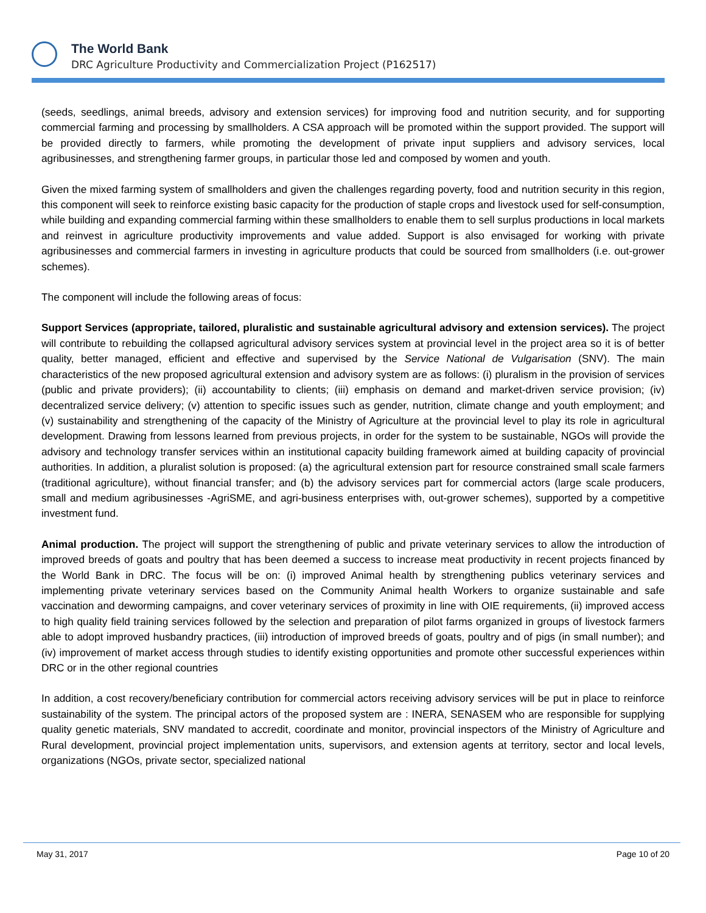The World Bank
DRC Agriculture Productivity and Commercialization Project (P162517)
(seeds, seedlings, animal breeds, advisory and extension services) for improving food and nutrition security, and for supporting commercial farming and processing by smallholders. A CSA approach will be promoted within the support provided. The support will be provided directly to farmers, while promoting the development of private input suppliers and advisory services, local agribusinesses, and strengthening farmer groups, in particular those led and composed by women and youth.
Given the mixed farming system of smallholders and given the challenges regarding poverty, food and nutrition security in this region, this component will seek to reinforce existing basic capacity for the production of staple crops and livestock used for self-consumption, while building and expanding commercial farming within these smallholders to enable them to sell surplus productions in local markets and reinvest in agriculture productivity improvements and value added. Support is also envisaged for working with private agribusinesses and commercial farmers in investing in agriculture products that could be sourced from smallholders (i.e. out-grower schemes).
The component will include the following areas of focus:
Support Services (appropriate, tailored, pluralistic and sustainable agricultural advisory and extension services). The project will contribute to rebuilding the collapsed agricultural advisory services system at provincial level in the project area so it is of better quality, better managed, efficient and effective and supervised by the Service National de Vulgarisation (SNV). The main characteristics of the new proposed agricultural extension and advisory system are as follows: (i) pluralism in the provision of services (public and private providers); (ii) accountability to clients; (iii) emphasis on demand and market-driven service provision; (iv) decentralized service delivery; (v) attention to specific issues such as gender, nutrition, climate change and youth employment; and (v) sustainability and strengthening of the capacity of the Ministry of Agriculture at the provincial level to play its role in agricultural development. Drawing from lessons learned from previous projects, in order for the system to be sustainable, NGOs will provide the advisory and technology transfer services within an institutional capacity building framework aimed at building capacity of provincial authorities. In addition, a pluralist solution is proposed: (a) the agricultural extension part for resource constrained small scale farmers (traditional agriculture), without financial transfer; and (b) the advisory services part for commercial actors (large scale producers, small and medium agribusinesses -AgriSME, and agri-business enterprises with, out-grower schemes), supported by a competitive investment fund.
Animal production. The project will support the strengthening of public and private veterinary services to allow the introduction of improved breeds of goats and poultry that has been deemed a success to increase meat productivity in recent projects financed by the World Bank in DRC. The focus will be on: (i) improved Animal health by strengthening publics veterinary services and implementing private veterinary services based on the Community Animal health Workers to organize sustainable and safe vaccination and deworming campaigns, and cover veterinary services of proximity in line with OIE requirements, (ii) improved access to high quality field training services followed by the selection and preparation of pilot farms organized in groups of livestock farmers able to adopt improved husbandry practices, (iii) introduction of improved breeds of goats, poultry and of pigs (in small number); and (iv) improvement of market access through studies to identify existing opportunities and promote other successful experiences within DRC or in the other regional countries
In addition, a cost recovery/beneficiary contribution for commercial actors receiving advisory services will be put in place to reinforce sustainability of the system. The principal actors of the proposed system are : INERA, SENASEM who are responsible for supplying quality genetic materials, SNV mandated to accredit, coordinate and monitor, provincial inspectors of the Ministry of Agriculture and Rural development, provincial project implementation units, supervisors, and extension agents at territory, sector and local levels, organizations (NGOs, private sector, specialized national
May 31, 2017 Page 10 of 20